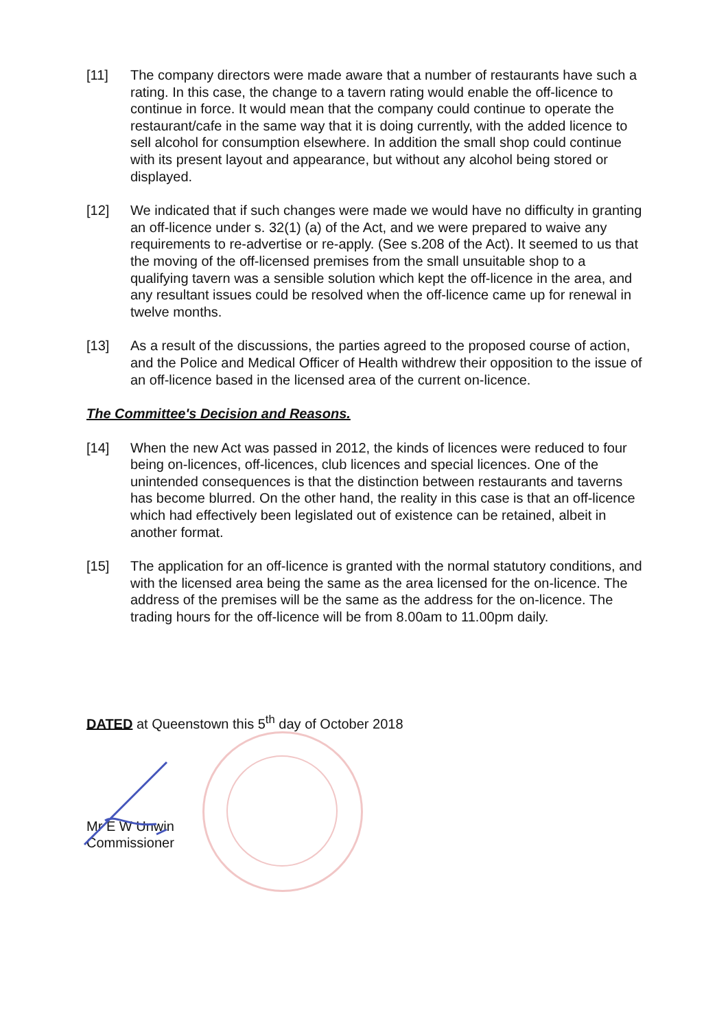[11] The company directors were made aware that a number of restaurants have such a rating. In this case, the change to a tavern rating would enable the off-licence to continue in force. It would mean that the company could continue to operate the restaurant/cafe in the same way that it is doing currently, with the added licence to sell alcohol for consumption elsewhere. In addition the small shop could continue with its present layout and appearance, but without any alcohol being stored or displayed.
[12] We indicated that if such changes were made we would have no difficulty in granting an off-licence under s. 32(1) (a) of the Act, and we were prepared to waive any requirements to re-advertise or re-apply. (See s.208 of the Act). It seemed to us that the moving of the off-licensed premises from the small unsuitable shop to a qualifying tavern was a sensible solution which kept the off-licence in the area, and any resultant issues could be resolved when the off-licence came up for renewal in twelve months.
[13] As a result of the discussions, the parties agreed to the proposed course of action, and the Police and Medical Officer of Health withdrew their opposition to the issue of an off-licence based in the licensed area of the current on-licence.
The Committee's Decision and Reasons.
[14] When the new Act was passed in 2012, the kinds of licences were reduced to four being on-licences, off-licences, club licences and special licences. One of the unintended consequences is that the distinction between restaurants and taverns has become blurred. On the other hand, the reality in this case is that an off-licence which had effectively been legislated out of existence can be retained, albeit in another format.
[15] The application for an off-licence is granted with the normal statutory conditions, and with the licensed area being the same as the area licensed for the on-licence. The address of the premises will be the same as the address for the on-licence. The trading hours for the off-licence will be from 8.00am to 11.00pm daily.
DATED at Queenstown this 5<sup>th</sup> day of October 2018
Mr E W Unwin
Commissioner